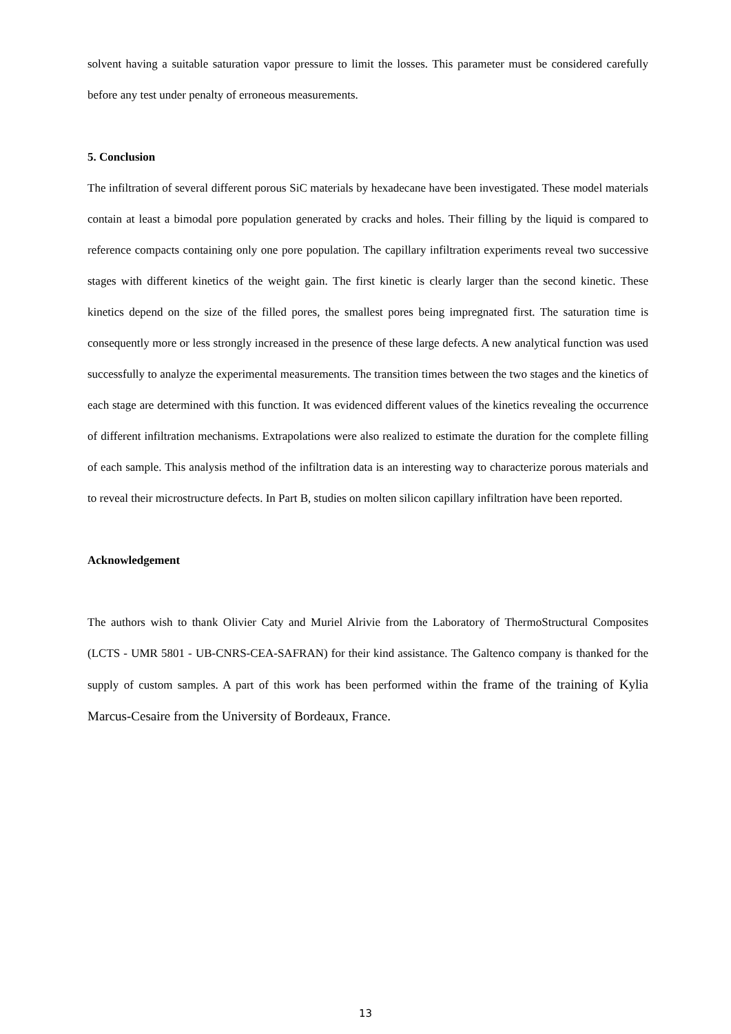solvent having a suitable saturation vapor pressure to limit the losses. This parameter must be considered carefully before any test under penalty of erroneous measurements.
5. Conclusion
The infiltration of several different porous SiC materials by hexadecane have been investigated. These model materials contain at least a bimodal pore population generated by cracks and holes. Their filling by the liquid is compared to reference compacts containing only one pore population. The capillary infiltration experiments reveal two successive stages with different kinetics of the weight gain. The first kinetic is clearly larger than the second kinetic. These kinetics depend on the size of the filled pores, the smallest pores being impregnated first. The saturation time is consequently more or less strongly increased in the presence of these large defects. A new analytical function was used successfully to analyze the experimental measurements. The transition times between the two stages and the kinetics of each stage are determined with this function. It was evidenced different values of the kinetics revealing the occurrence of different infiltration mechanisms. Extrapolations were also realized to estimate the duration for the complete filling of each sample. This analysis method of the infiltration data is an interesting way to characterize porous materials and to reveal their microstructure defects. In Part B, studies on molten silicon capillary infiltration have been reported.
Acknowledgement
The authors wish to thank Olivier Caty and Muriel Alrivie from the Laboratory of ThermoStructural Composites (LCTS - UMR 5801 - UB-CNRS-CEA-SAFRAN) for their kind assistance. The Galtenco company is thanked for the supply of custom samples. A part of this work has been performed within the frame of the training of Kylia Marcus-Cesaire from the University of Bordeaux, France.
13